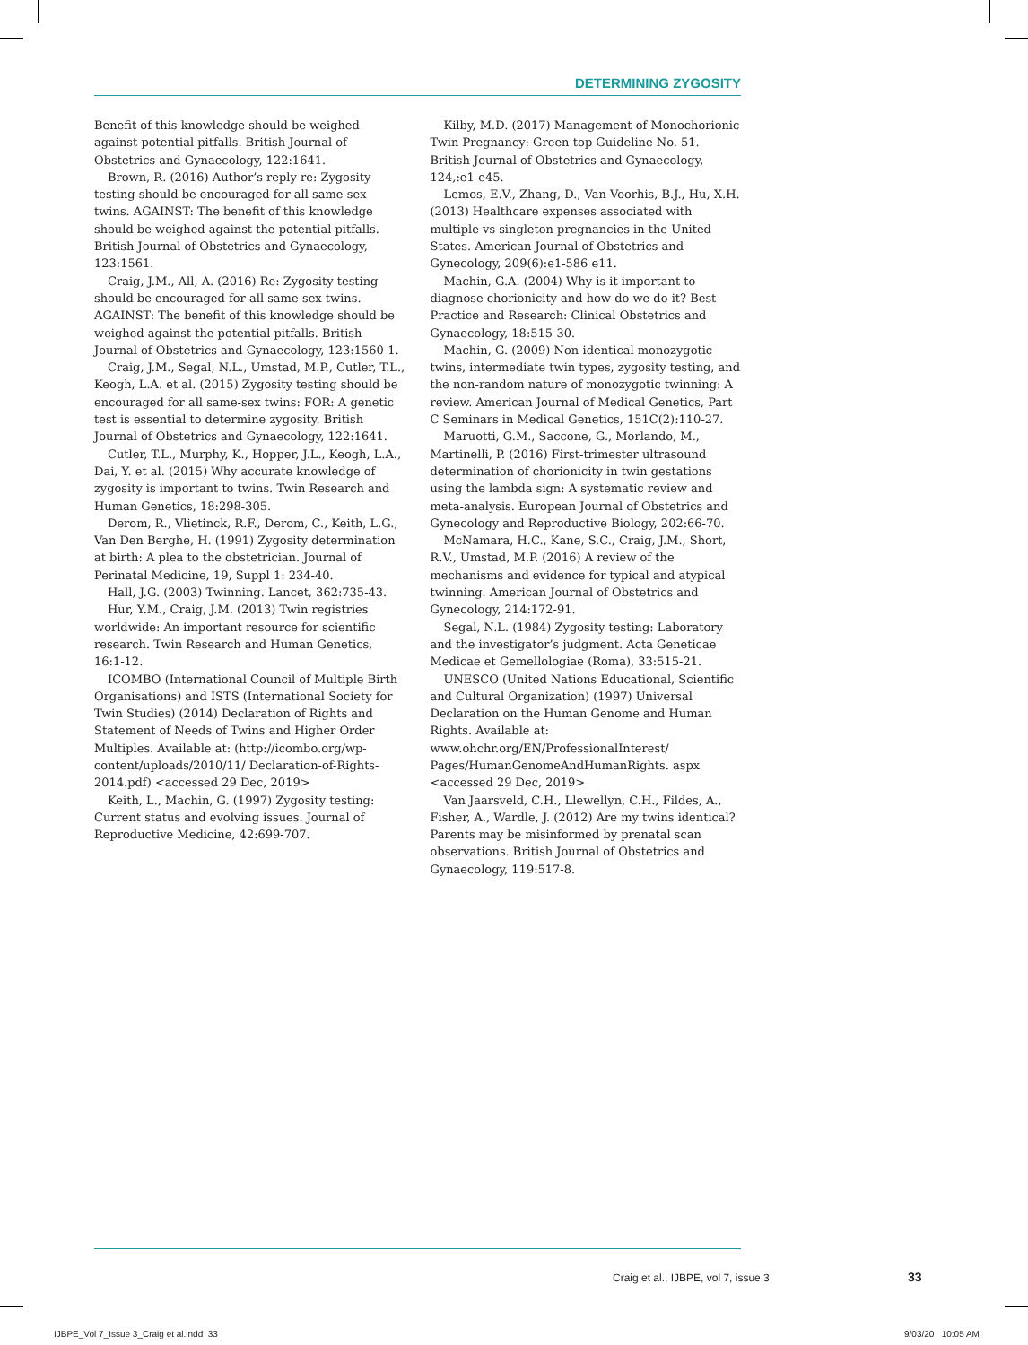DETERMINING ZYGOSITY
Benefit of this knowledge should be weighed against potential pitfalls. British Journal of Obstetrics and Gynaecology, 122:1641.
Brown, R. (2016) Author’s reply re: Zygosity testing should be encouraged for all same-sex twins. AGAINST: The benefit of this knowledge should be weighed against the potential pitfalls. British Journal of Obstetrics and Gynaecology, 123:1561.
Craig, J.M., All, A. (2016) Re: Zygosity testing should be encouraged for all same-sex twins. AGAINST: The benefit of this knowledge should be weighed against the potential pitfalls. British Journal of Obstetrics and Gynaecology, 123:1560-1.
Craig, J.M., Segal, N.L., Umstad, M.P., Cutler, T.L., Keogh, L.A. et al. (2015) Zygosity testing should be encouraged for all same-sex twins: FOR: A genetic test is essential to determine zygosity. British Journal of Obstetrics and Gynaecology, 122:1641.
Cutler, T.L., Murphy, K., Hopper, J.L., Keogh, L.A., Dai, Y. et al. (2015) Why accurate knowledge of zygosity is important to twins. Twin Research and Human Genetics, 18:298-305.
Derom, R., Vlietinck, R.F., Derom, C., Keith, L.G., Van Den Berghe, H. (1991) Zygosity determination at birth: A plea to the obstetrician. Journal of Perinatal Medicine, 19, Suppl 1: 234-40.
Hall, J.G. (2003) Twinning. Lancet, 362:735-43.
Hur, Y.M., Craig, J.M. (2013) Twin registries worldwide: An important resource for scientific research. Twin Research and Human Genetics, 16:1-12.
ICOMBO (International Council of Multiple Birth Organisations) and ISTS (International Society for Twin Studies) (2014) Declaration of Rights and Statement of Needs of Twins and Higher Order Multiples. Available at: (http://icombo.org/wp-content/uploads/2010/11/ Declaration-of-Rights-2014.pdf) <accessed 29 Dec, 2019>
Keith, L., Machin, G. (1997) Zygosity testing: Current status and evolving issues. Journal of Reproductive Medicine, 42:699-707.
Kilby, M.D. (2017) Management of Monochorionic Twin Pregnancy: Green-top Guideline No. 51. British Journal of Obstetrics and Gynaecology, 124,:e1-e45.
Lemos, E.V., Zhang, D., Van Voorhis, B.J., Hu, X.H. (2013) Healthcare expenses associated with multiple vs singleton pregnancies in the United States. American Journal of Obstetrics and Gynecology, 209(6):e1-586 e11.
Machin, G.A. (2004) Why is it important to diagnose chorionicity and how do we do it? Best Practice and Research: Clinical Obstetrics and Gynaecology, 18:515-30.
Machin, G. (2009) Non-identical monozygotic twins, intermediate twin types, zygosity testing, and the non-random nature of monozygotic twinning: A review. American Journal of Medical Genetics, Part C Seminars in Medical Genetics, 151C(2):110-27.
Maruotti, G.M., Saccone, G., Morlando, M., Martinelli, P. (2016) First-trimester ultrasound determination of chorionicity in twin gestations using the lambda sign: A systematic review and meta-analysis. European Journal of Obstetrics and Gynecology and Reproductive Biology, 202:66-70.
McNamara, H.C., Kane, S.C., Craig, J.M., Short, R.V., Umstad, M.P. (2016) A review of the mechanisms and evidence for typical and atypical twinning. American Journal of Obstetrics and Gynecology, 214:172-91.
Segal, N.L. (1984) Zygosity testing: Laboratory and the investigator’s judgment. Acta Geneticae Medicae et Gemellologiae (Roma), 33:515-21.
UNESCO (United Nations Educational, Scientific and Cultural Organization) (1997) Universal Declaration on the Human Genome and Human Rights. Available at: www.ohchr.org/EN/ProfessionalInterest/ Pages/HumanGenomeAndHumanRights. aspx <accessed 29 Dec, 2019>
Van Jaarsveld, C.H., Llewellyn, C.H., Fildes, A., Fisher, A., Wardle, J. (2012) Are my twins identical? Parents may be misinformed by prenatal scan observations. British Journal of Obstetrics and Gynaecology, 119:517-8.
Craig et al., IJBPE, vol 7, issue 3
33
IJBPE_Vol 7_Issue 3_Craig et al.indd 33
9/03/20 10:05 AM